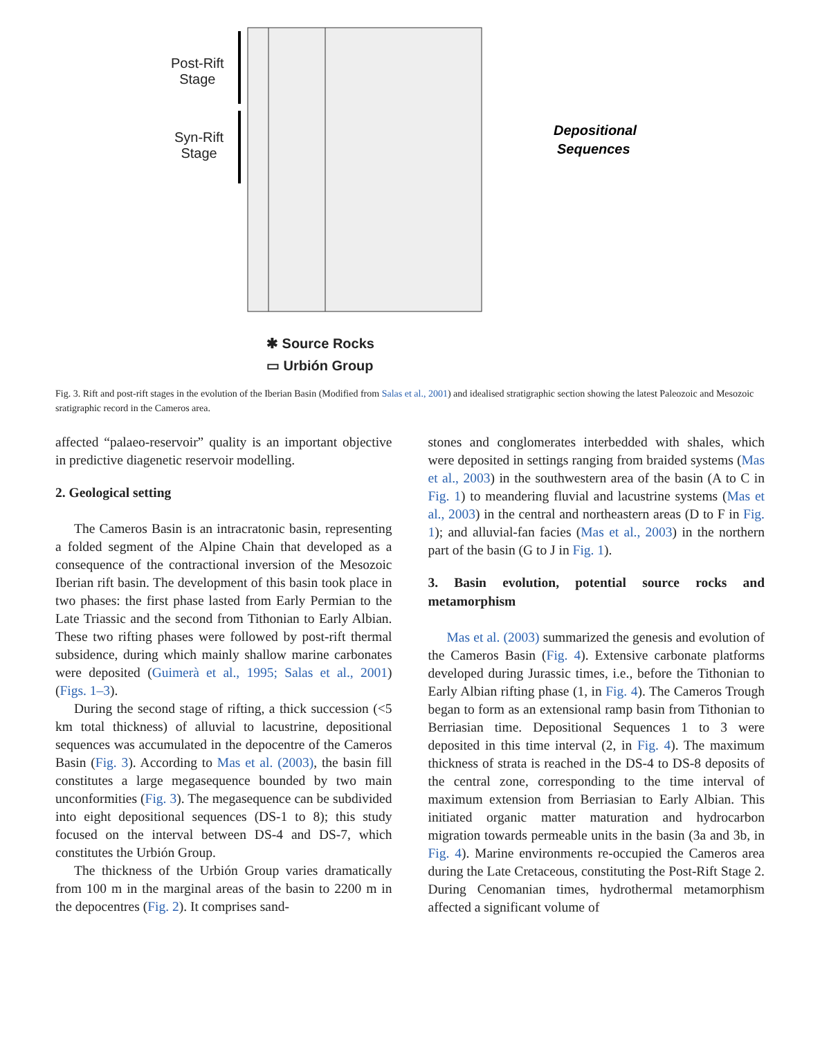Depositional
Sequences
Post-Rift
Stage
Syn-Rift
Stage
✱ Source Rocks
▭ Urbión Group
Fig. 3. Rift and post-rift stages in the evolution of the Iberian Basin (Modified from Salas et al., 2001) and idealised stratigraphic section showing the latest Paleozoic and Mesozoic sratigraphic record in the Cameros area.
affected “palaeo-reservoir” quality is an important objective in predictive diagenetic reservoir modelling.
2. Geological setting
The Cameros Basin is an intracratonic basin, representing a folded segment of the Alpine Chain that developed as a consequence of the contractional inversion of the Mesozoic Iberian rift basin. The development of this basin took place in two phases: the first phase lasted from Early Permian to the Late Triassic and the second from Tithonian to Early Albian. These two rifting phases were followed by post-rift thermal subsidence, during which mainly shallow marine carbonates were deposited (Guimerà et al., 1995; Salas et al., 2001) (Figs. 1–3).
During the second stage of rifting, a thick succession (<5 km total thickness) of alluvial to lacustrine, depositional sequences was accumulated in the depocentre of the Cameros Basin (Fig. 3). According to Mas et al. (2003), the basin fill constitutes a large megasequence bounded by two main unconformities (Fig. 3). The megasequence can be subdivided into eight depositional sequences (DS-1 to 8); this study focused on the interval between DS-4 and DS-7, which constitutes the Urbión Group.
The thickness of the Urbión Group varies dramatically from 100 m in the marginal areas of the basin to 2200 m in the depocentres (Fig. 2). It comprises sand-
stones and conglomerates interbedded with shales, which were deposited in settings ranging from braided systems (Mas et al., 2003) in the southwestern area of the basin (A to C in Fig. 1) to meandering fluvial and lacustrine systems (Mas et al., 2003) in the central and northeastern areas (D to F in Fig. 1); and alluvial-fan facies (Mas et al., 2003) in the northern part of the basin (G to J in Fig. 1).
3. Basin evolution, potential source rocks and metamorphism
Mas et al. (2003) summarized the genesis and evolution of the Cameros Basin (Fig. 4). Extensive carbonate platforms developed during Jurassic times, i.e., before the Tithonian to Early Albian rifting phase (1, in Fig. 4). The Cameros Trough began to form as an extensional ramp basin from Tithonian to Berriasian time. Depositional Sequences 1 to 3 were deposited in this time interval (2, in Fig. 4). The maximum thickness of strata is reached in the DS-4 to DS-8 deposits of the central zone, corresponding to the time interval of maximum extension from Berriasian to Early Albian. This initiated organic matter maturation and hydrocarbon migration towards permeable units in the basin (3a and 3b, in Fig. 4). Marine environments re-occupied the Cameros area during the Late Cretaceous, constituting the Post-Rift Stage 2. During Cenomanian times, hydrothermal metamorphism affected a significant volume of